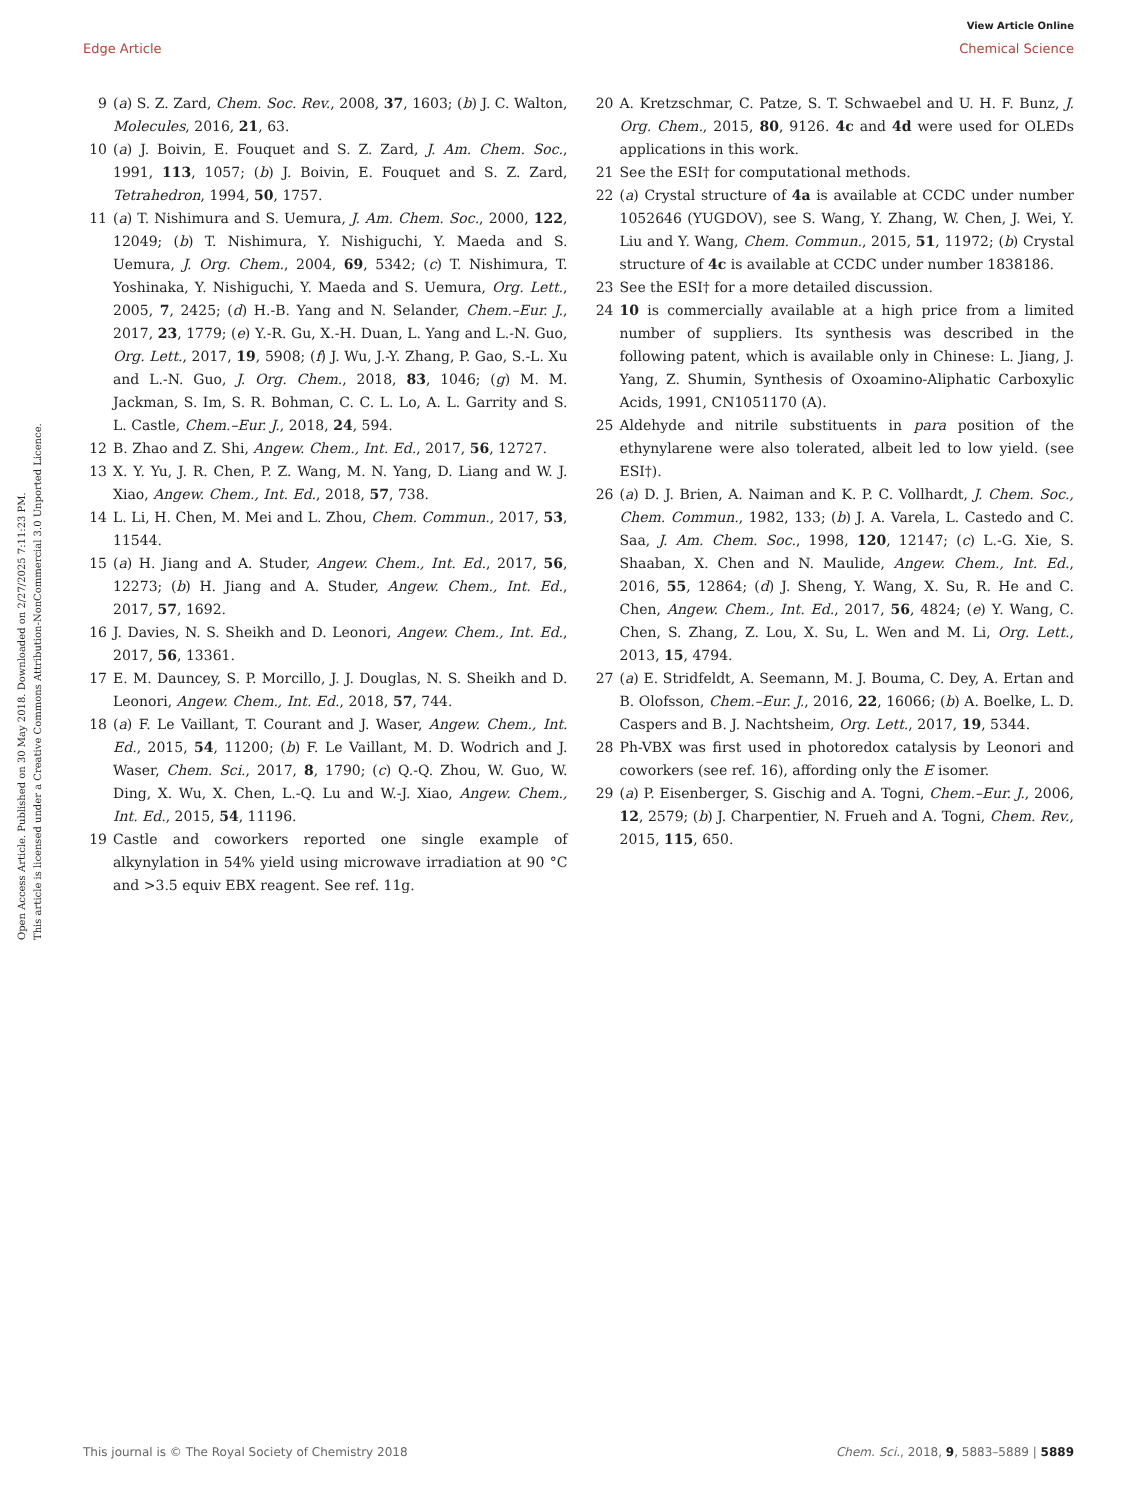View Article Online
Edge Article Chemical Science
Open Access Article. Published on 30 May 2018. Downloaded on 2/27/2025 7:11:23 PM.
This article is licensed under a Creative Commons Attribution-NonCommercial 3.0 Unported Licence.
9 (a) S. Z. Zard, Chem. Soc. Rev., 2008, 37, 1603; (b) J. C. Walton, Molecules, 2016, 21, 63.
10 (a) J. Boivin, E. Fouquet and S. Z. Zard, J. Am. Chem. Soc., 1991, 113, 1057; (b) J. Boivin, E. Fouquet and S. Z. Zard, Tetrahedron, 1994, 50, 1757.
11 (a) T. Nishimura and S. Uemura, J. Am. Chem. Soc., 2000, 122, 12049; (b) T. Nishimura, Y. Nishiguchi, Y. Maeda and S. Uemura, J. Org. Chem., 2004, 69, 5342; (c) T. Nishimura, T. Yoshinaka, Y. Nishiguchi, Y. Maeda and S. Uemura, Org. Lett., 2005, 7, 2425; (d) H.-B. Yang and N. Selander, Chem.–Eur. J., 2017, 23, 1779; (e) Y.-R. Gu, X.-H. Duan, L. Yang and L.-N. Guo, Org. Lett., 2017, 19, 5908; (f) J. Wu, J.-Y. Zhang, P. Gao, S.-L. Xu and L.-N. Guo, J. Org. Chem., 2018, 83, 1046; (g) M. M. Jackman, S. Im, S. R. Bohman, C. C. L. Lo, A. L. Garrity and S. L. Castle, Chem.–Eur. J., 2018, 24, 594.
12 B. Zhao and Z. Shi, Angew. Chem., Int. Ed., 2017, 56, 12727.
13 X. Y. Yu, J. R. Chen, P. Z. Wang, M. N. Yang, D. Liang and W. J. Xiao, Angew. Chem., Int. Ed., 2018, 57, 738.
14 L. Li, H. Chen, M. Mei and L. Zhou, Chem. Commun., 2017, 53, 11544.
15 (a) H. Jiang and A. Studer, Angew. Chem., Int. Ed., 2017, 56, 12273; (b) H. Jiang and A. Studer, Angew. Chem., Int. Ed., 2017, 57, 1692.
16 J. Davies, N. S. Sheikh and D. Leonori, Angew. Chem., Int. Ed., 2017, 56, 13361.
17 E. M. Dauncey, S. P. Morcillo, J. J. Douglas, N. S. Sheikh and D. Leonori, Angew. Chem., Int. Ed., 2018, 57, 744.
18 (a) F. Le Vaillant, T. Courant and J. Waser, Angew. Chem., Int. Ed., 2015, 54, 11200; (b) F. Le Vaillant, M. D. Wodrich and J. Waser, Chem. Sci., 2017, 8, 1790; (c) Q.-Q. Zhou, W. Guo, W. Ding, X. Wu, X. Chen, L.-Q. Lu and W.-J. Xiao, Angew. Chem., Int. Ed., 2015, 54, 11196.
19 Castle and coworkers reported one single example of alkynylation in 54% yield using microwave irradiation at 90 °C and >3.5 equiv EBX reagent. See ref. 11g.
20 A. Kretzschmar, C. Patze, S. T. Schwaebel and U. H. F. Bunz, J. Org. Chem., 2015, 80, 9126. 4c and 4d were used for OLEDs applications in this work.
21 See the ESI† for computational methods.
22 (a) Crystal structure of 4a is available at CCDC under number 1052646 (YUGDOV), see S. Wang, Y. Zhang, W. Chen, J. Wei, Y. Liu and Y. Wang, Chem. Commun., 2015, 51, 11972; (b) Crystal structure of 4c is available at CCDC under number 1838186.
23 See the ESI† for a more detailed discussion.
24 10 is commercially available at a high price from a limited number of suppliers. Its synthesis was described in the following patent, which is available only in Chinese: L. Jiang, J. Yang, Z. Shumin, Synthesis of Oxoamino-Aliphatic Carboxylic Acids, 1991, CN1051170 (A).
25 Aldehyde and nitrile substituents in para position of the ethynylarene were also tolerated, albeit led to low yield. (see ESI†).
26 (a) D. J. Brien, A. Naiman and K. P. C. Vollhardt, J. Chem. Soc., Chem. Commun., 1982, 133; (b) J. A. Varela, L. Castedo and C. Saa, J. Am. Chem. Soc., 1998, 120, 12147; (c) L.-G. Xie, S. Shaaban, X. Chen and N. Maulide, Angew. Chem., Int. Ed., 2016, 55, 12864; (d) J. Sheng, Y. Wang, X. Su, R. He and C. Chen, Angew. Chem., Int. Ed., 2017, 56, 4824; (e) Y. Wang, C. Chen, S. Zhang, Z. Lou, X. Su, L. Wen and M. Li, Org. Lett., 2013, 15, 4794.
27 (a) E. Stridfeldt, A. Seemann, M. J. Bouma, C. Dey, A. Ertan and B. Olofsson, Chem.–Eur. J., 2016, 22, 16066; (b) A. Boelke, L. D. Caspers and B. J. Nachtsheim, Org. Lett., 2017, 19, 5344.
28 Ph-VBX was first used in photoredox catalysis by Leonori and coworkers (see ref. 16), affording only the E isomer.
29 (a) P. Eisenberger, S. Gischig and A. Togni, Chem.–Eur. J., 2006, 12, 2579; (b) J. Charpentier, N. Frueh and A. Togni, Chem. Rev., 2015, 115, 650.
This journal is © The Royal Society of Chemistry 2018 Chem. Sci., 2018, 9, 5883–5889 | 5889